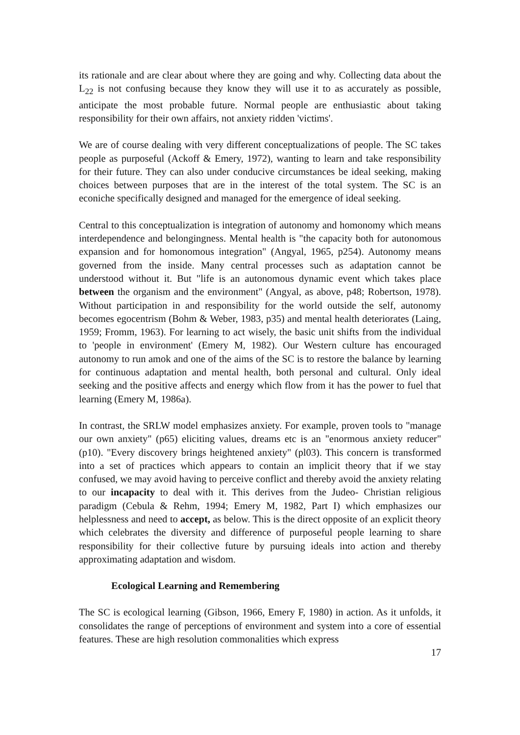its rationale and are clear about where they are going and why. Collecting data about the L<sub>22</sub> is not confusing because they know they will use it to as accurately as possible, anticipate the most probable future. Normal people are enthusiastic about taking responsibility for their own affairs, not anxiety ridden 'victims'.
We are of course dealing with very different conceptualizations of people. The SC takes people as purposeful (Ackoff & Emery, 1972), wanting to learn and take responsibility for their future. They can also under conducive circumstances be ideal seeking, making choices between purposes that are in the interest of the total system. The SC is an econiche specifically designed and managed for the emergence of ideal seeking.
Central to this conceptualization is integration of autonomy and homonomy which means interdependence and belongingness. Mental health is "the capacity both for autonomous expansion and for homonomous integration" (Angyal, 1965, p254). Autonomy means governed from the inside. Many central processes such as adaptation cannot be understood without it. But "life is an autonomous dynamic event which takes place between the organism and the environment" (Angyal, as above, p48; Robertson, 1978). Without participation in and responsibility for the world outside the self, autonomy becomes egocentrism (Bohm & Weber, 1983, p35) and mental health deteriorates (Laing, 1959; Fromm, 1963). For learning to act wisely, the basic unit shifts from the individual to 'people in environment' (Emery M, 1982). Our Western culture has encouraged autonomy to run amok and one of the aims of the SC is to restore the balance by learning for continuous adaptation and mental health, both personal and cultural. Only ideal seeking and the positive affects and energy which flow from it has the power to fuel that learning (Emery M, 1986a).
In contrast, the SRLW model emphasizes anxiety. For example, proven tools to "manage our own anxiety" (p65) eliciting values, dreams etc is an "enormous anxiety reducer" (p10). "Every discovery brings heightened anxiety" (pl03). This concern is transformed into a set of practices which appears to contain an implicit theory that if we stay confused, we may avoid having to perceive conflict and thereby avoid the anxiety relating to our incapacity to deal with it. This derives from the Judeo- Christian religious paradigm (Cebula & Rehm, 1994; Emery M, 1982, Part I) which emphasizes our helplessness and need to accept, as below. This is the direct opposite of an explicit theory which celebrates the diversity and difference of purposeful people learning to share responsibility for their collective future by pursuing ideals into action and thereby approximating adaptation and wisdom.
Ecological Learning and Remembering
The SC is ecological learning (Gibson, 1966, Emery F, 1980) in action. As it unfolds, it consolidates the range of perceptions of environment and system into a core of essential features. These are high resolution commonalities which express
17